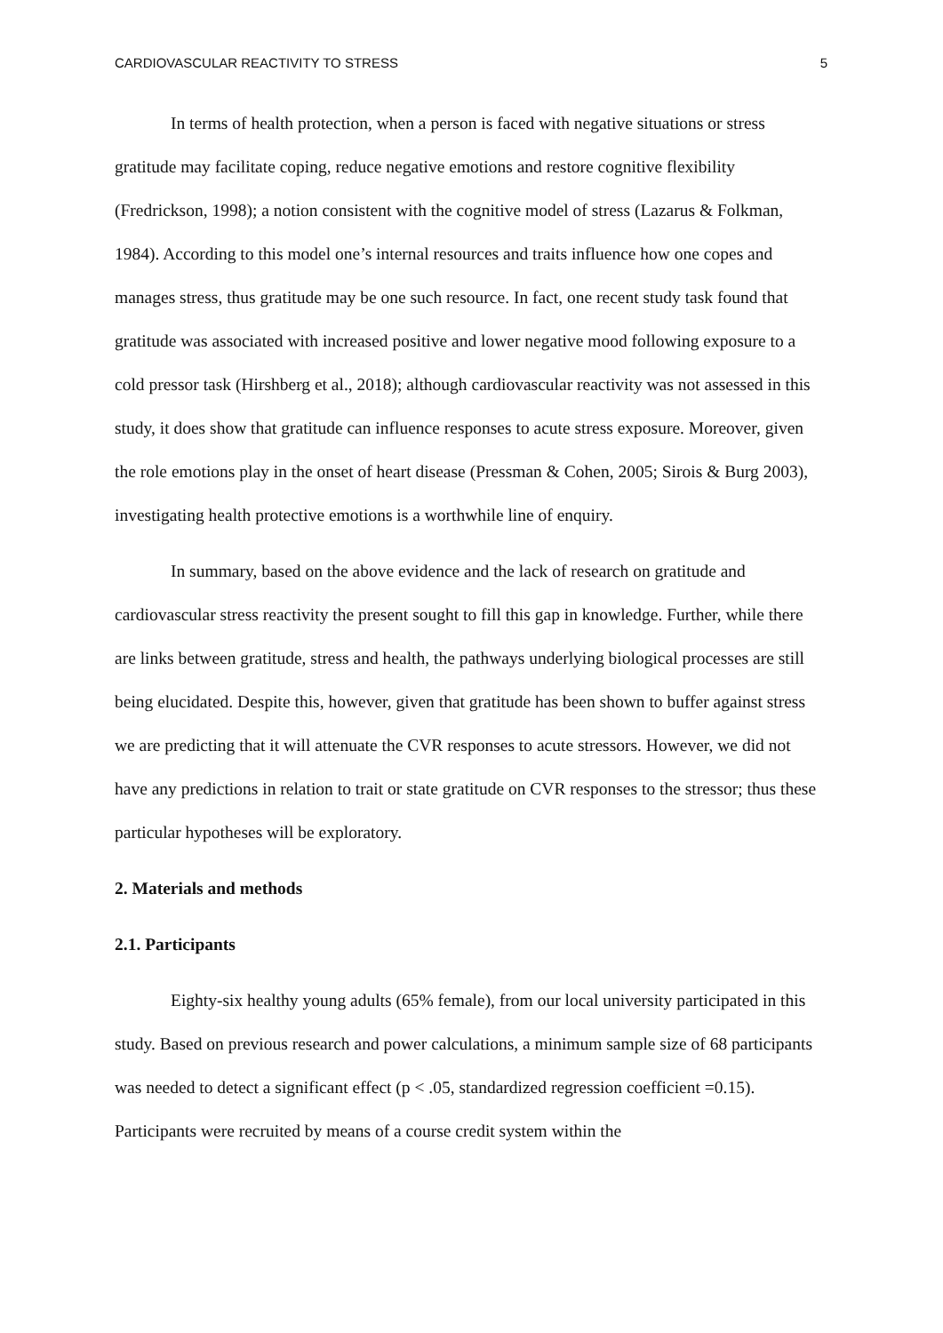CARDIOVASCULAR REACTIVITY TO STRESS 5
In terms of health protection, when a person is faced with negative situations or stress gratitude may facilitate coping, reduce negative emotions and restore cognitive flexibility (Fredrickson, 1998); a notion consistent with the cognitive model of stress (Lazarus & Folkman, 1984). According to this model one’s internal resources and traits influence how one copes and manages stress, thus gratitude may be one such resource. In fact, one recent study task found that gratitude was associated with increased positive and lower negative mood following exposure to a cold pressor task (Hirshberg et al., 2018); although cardiovascular reactivity was not assessed in this study, it does show that gratitude can influence responses to acute stress exposure. Moreover, given the role emotions play in the onset of heart disease (Pressman & Cohen, 2005; Sirois & Burg 2003), investigating health protective emotions is a worthwhile line of enquiry.
In summary, based on the above evidence and the lack of research on gratitude and cardiovascular stress reactivity the present sought to fill this gap in knowledge. Further, while there are links between gratitude, stress and health, the pathways underlying biological processes are still being elucidated. Despite this, however, given that gratitude has been shown to buffer against stress we are predicting that it will attenuate the CVR responses to acute stressors. However, we did not have any predictions in relation to trait or state gratitude on CVR responses to the stressor; thus these particular hypotheses will be exploratory.
2. Materials and methods
2.1. Participants
Eighty-six healthy young adults (65% female), from our local university participated in this study. Based on previous research and power calculations, a minimum sample size of 68 participants was needed to detect a significant effect (p < .05, standardized regression coefficient =0.15). Participants were recruited by means of a course credit system within the